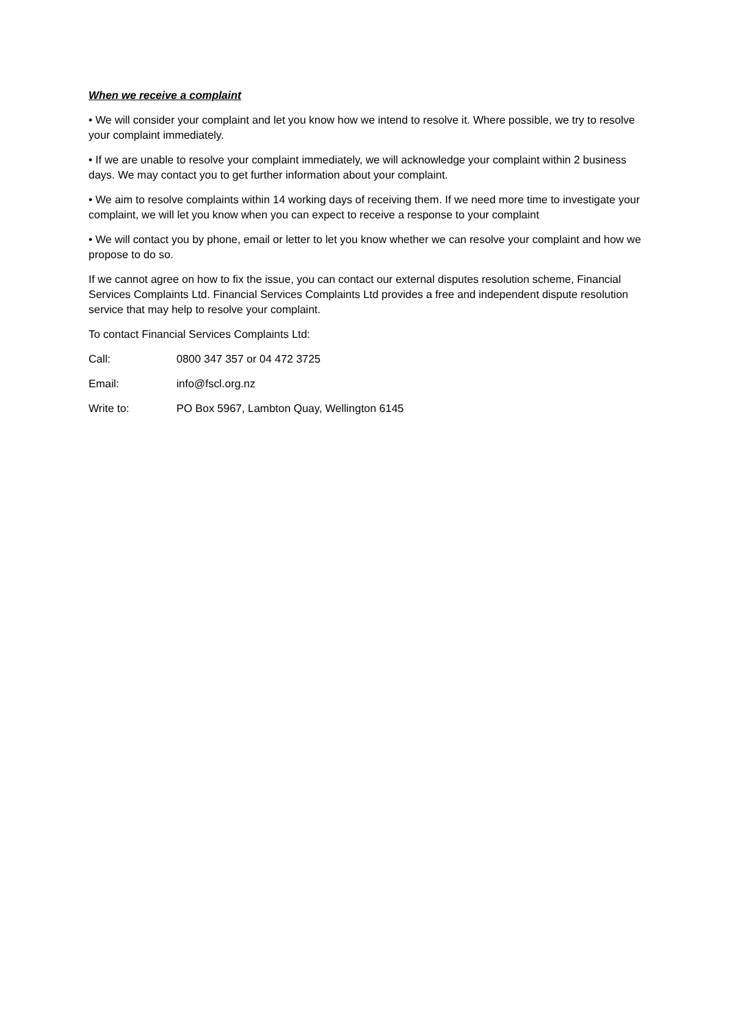When we receive a complaint
• We will consider your complaint and let you know how we intend to resolve it. Where possible, we try to resolve your complaint immediately.
• If we are unable to resolve your complaint immediately, we will acknowledge your complaint within 2 business days. We may contact you to get further information about your complaint.
• We aim to resolve complaints within 14 working days of receiving them. If we need more time to investigate your complaint, we will let you know when you can expect to receive a response to your complaint
• We will contact you by phone, email or letter to let you know whether we can resolve your complaint and how we propose to do so.
If we cannot agree on how to fix the issue, you can contact our external disputes resolution scheme, Financial Services Complaints Ltd. Financial Services Complaints Ltd provides a free and independent dispute resolution service that may help to resolve your complaint.
To contact Financial Services Complaints Ltd:
Call: 0800 347 357 or 04 472 3725
Email: info@fscl.org.nz
Write to: PO Box 5967, Lambton Quay, Wellington 6145